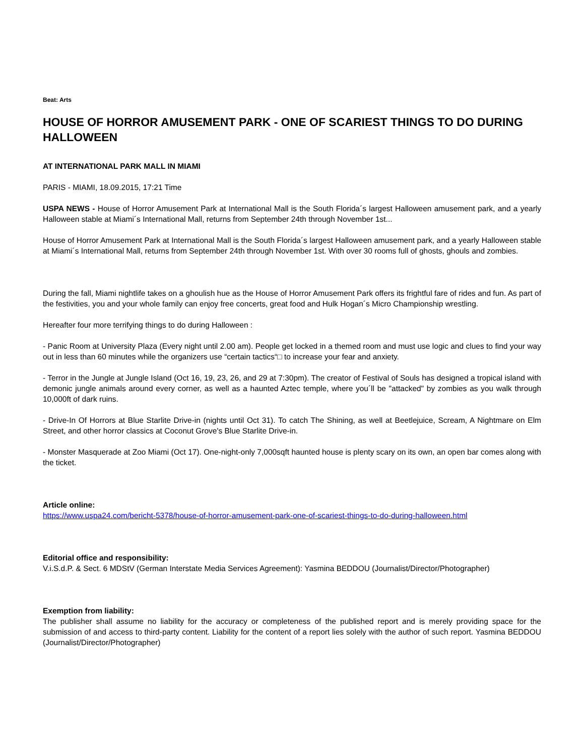Beat: Arts
HOUSE OF HORROR AMUSEMENT PARK - ONE OF SCARIEST THINGS TO DO DURING HALLOWEEN
AT INTERNATIONAL PARK MALL IN MIAMI
PARIS - MIAMI, 18.09.2015, 17:21 Time
USPA NEWS - House of Horror Amusement Park at International Mall is the South Florida´s largest Halloween amusement park, and a yearly Halloween stable at Miami´s International Mall, returns from September 24th through November 1st...
House of Horror Amusement Park at International Mall is the South Florida´s largest Halloween amusement park, and a yearly Halloween stable at Miami´s International Mall, returns from September 24th through November 1st. With over 30 rooms full of ghosts, ghouls and zombies.
During the fall, Miami nightlife takes on a ghoulish hue as the House of Horror Amusement Park offers its frightful fare of rides and fun. As part of the festivities, you and your whole family can enjoy free concerts, great food and Hulk Hogan´s Micro Championship wrestling.
Hereafter four more terrifying things to do during Halloween :
- Panic Room at University Plaza (Every night until 2.00 am). People get locked in a themed room and must use logic and clues to find your way out in less than 60 minutes while the organizers use “certain tactics“□ to increase your fear and anxiety.
- Terror in the Jungle at Jungle Island (Oct 16, 19, 23, 26, and 29 at 7:30pm). The creator of Festival of Souls has designed a tropical island with demonic jungle animals around every corner, as well as a haunted Aztec temple, where you´ll be "attacked" by zombies as you walk through 10,000ft of dark ruins.
- Drive-In Of Horrors at Blue Starlite Drive-in (nights until Oct 31). To catch The Shining, as well at Beetlejuice, Scream, A Nightmare on Elm Street, and other horror classics at Coconut Grove's Blue Starlite Drive-in.
- Monster Masquerade at Zoo Miami (Oct 17). One-night-only 7,000sqft haunted house is plenty scary on its own, an open bar comes along with the ticket.
Article online:
https://www.uspa24.com/bericht-5378/house-of-horror-amusement-park-one-of-scariest-things-to-do-during-halloween.html
Editorial office and responsibility:
V.i.S.d.P. & Sect. 6 MDStV (German Interstate Media Services Agreement): Yasmina BEDDOU (Journalist/Director/Photographer)
Exemption from liability:
The publisher shall assume no liability for the accuracy or completeness of the published report and is merely providing space for the submission of and access to third-party content. Liability for the content of a report lies solely with the author of such report. Yasmina BEDDOU (Journalist/Director/Photographer)